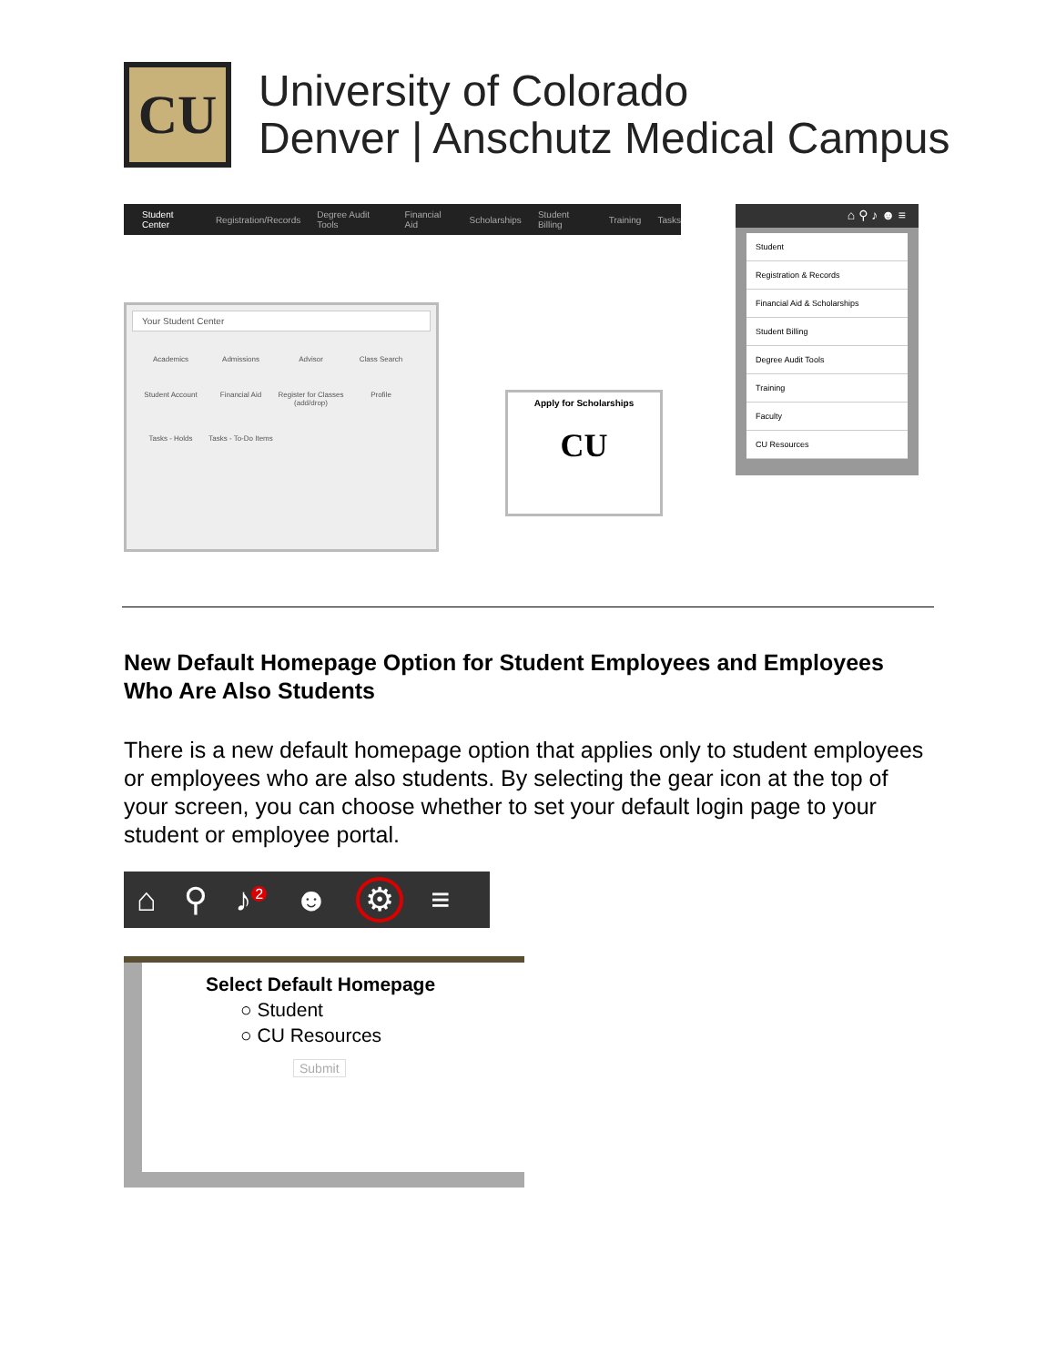CU
University of Colorado
Denver | Anschutz Medical Campus
Student Center Registration/Records Degree Audit Tools Financial Aid Scholarships Student Billing Training Tasks
Your Student Center
Academics
Admissions
Advisor
Class Search
Student Account
Financial Aid
Register for Classes (add/drop)
Profile
Tasks - Holds
Tasks - To-Do Items
Apply for Scholarships
CU
⌂ ⚲ ♪ ☻ ≡
Student
Registration & Records
Financial Aid & Scholarships
Student Billing
Degree Audit Tools
Training
Faculty
CU Resources
New Default Homepage Option for Student Employees and Employees Who Are Also Students
There is a new default homepage option that applies only to student employees or employees who are also students. By selecting the gear icon at the top of your screen, you can choose whether to set your default login page to your student or employee portal.
⌂ ⚲ ♪<sup>2</sup> ☻ ⚙ ≡
Select Default Homepage
○ Student
○ CU Resources
Submit